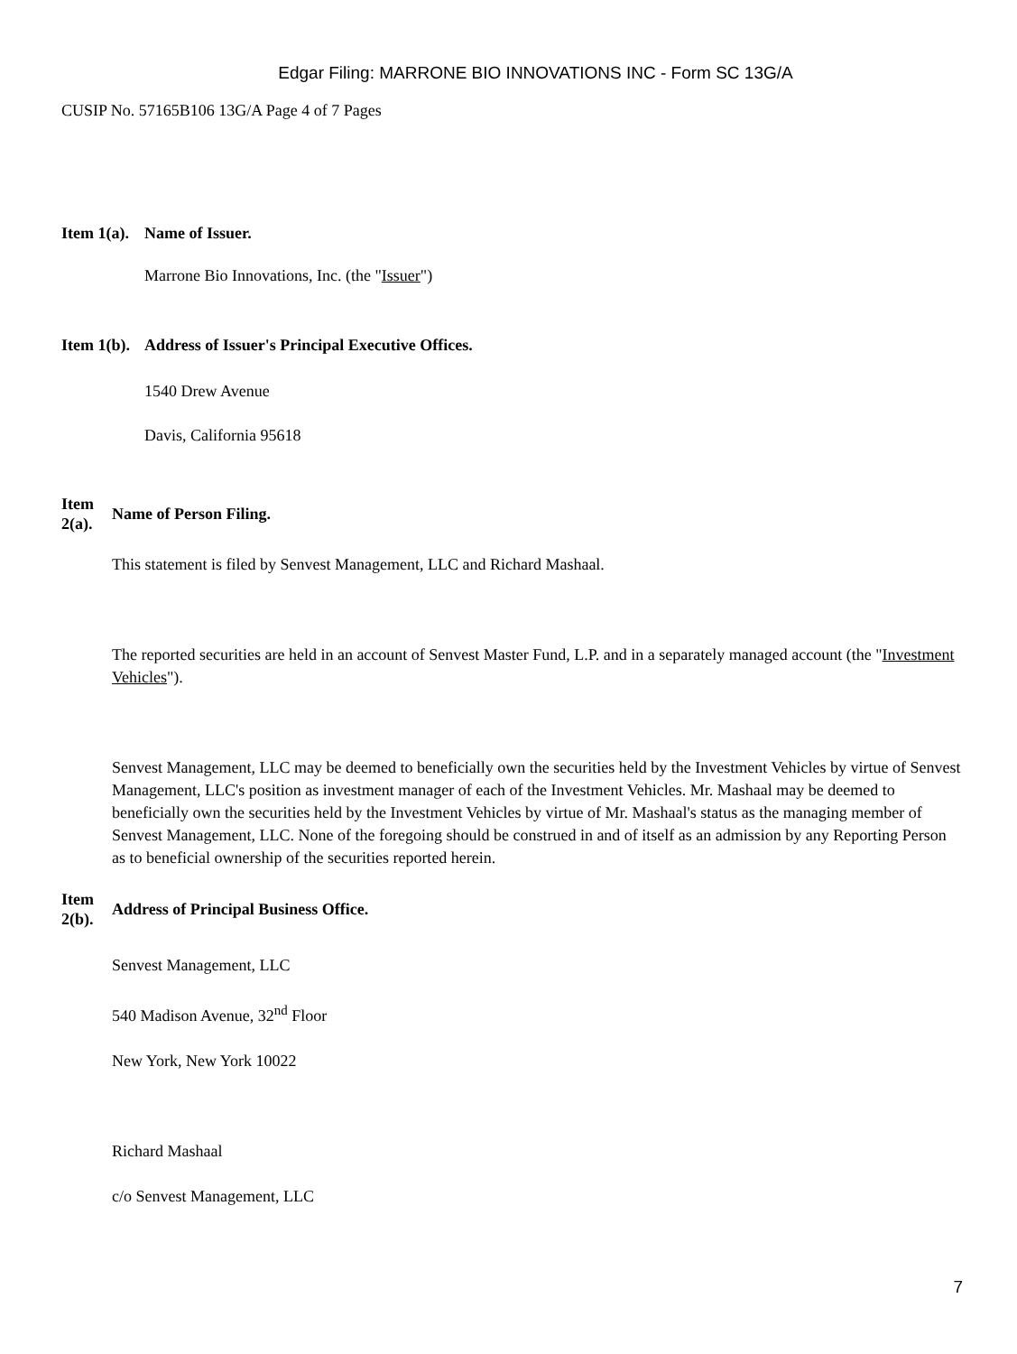Edgar Filing: MARRONE BIO INNOVATIONS INC - Form SC 13G/A
CUSIP No. 57165B106 13G/A Page 4 of 7 Pages
Item 1(a). Name of Issuer.
Marrone Bio Innovations, Inc. (the "Issuer")
Item 1(b). Address of Issuer's Principal Executive Offices.
1540 Drew Avenue
Davis, California 95618
Item 2(a). Name of Person Filing.
This statement is filed by Senvest Management, LLC and Richard Mashaal.
The reported securities are held in an account of Senvest Master Fund, L.P. and in a separately managed account (the "Investment Vehicles").
Senvest Management, LLC may be deemed to beneficially own the securities held by the Investment Vehicles by virtue of Senvest Management, LLC's position as investment manager of each of the Investment Vehicles. Mr. Mashaal may be deemed to beneficially own the securities held by the Investment Vehicles by virtue of Mr. Mashaal's status as the managing member of Senvest Management, LLC. None of the foregoing should be construed in and of itself as an admission by any Reporting Person as to beneficial ownership of the securities reported herein.
Item 2(b). Address of Principal Business Office.
Senvest Management, LLC
540 Madison Avenue, 32<sup>nd</sup> Floor
New York, New York 10022
Richard Mashaal
c/o Senvest Management, LLC
7